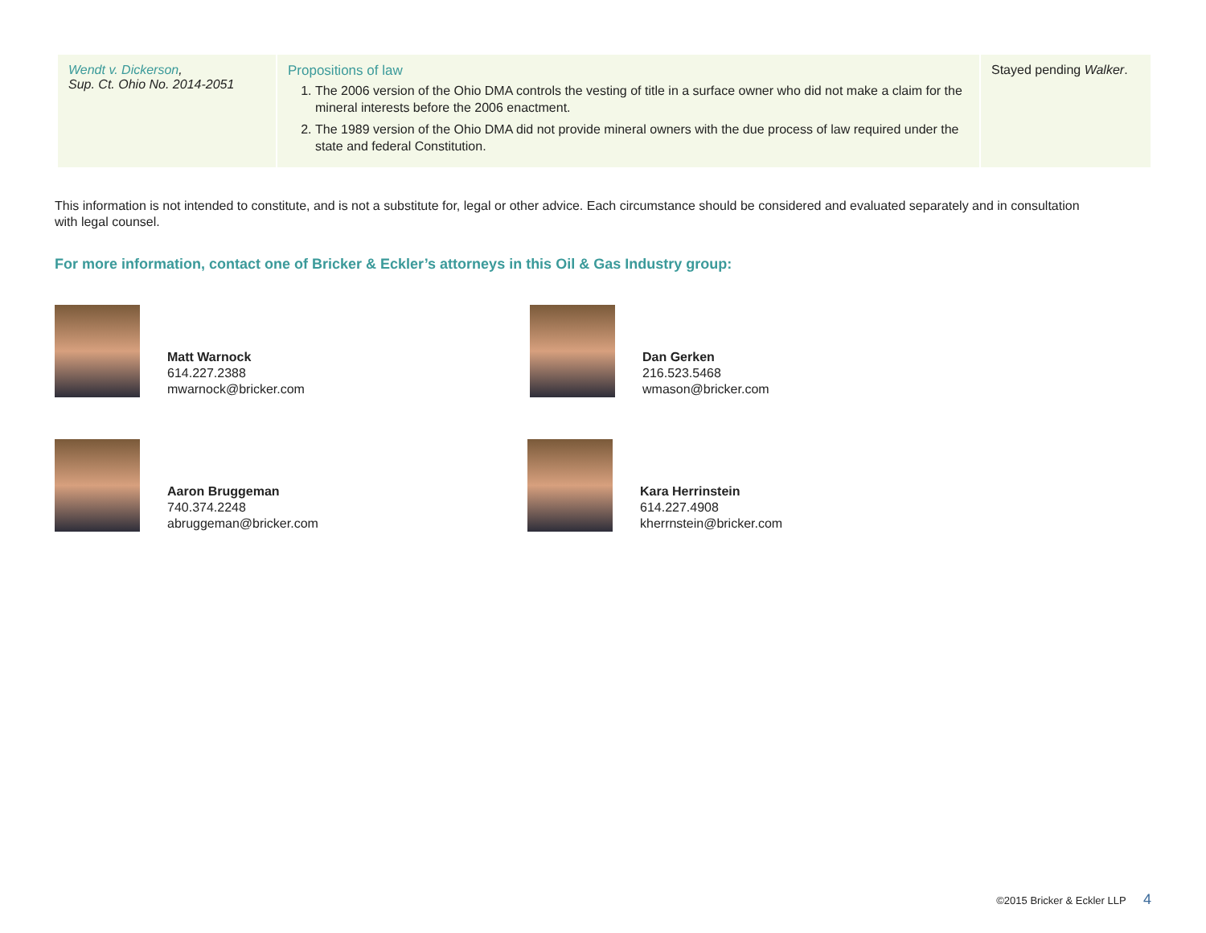| Wendt v. Dickerson , Sup. Ct. Ohio No. 2014-2051 | Propositions of law 1. The 2006 version of the Ohio DMA controls the vesting of title in a surface owner who did not make a claim for the mineral interests before the 2006 enactment. 2. The 1989 version of the Ohio DMA did not provide mineral owners with the due process of law required under the state and federal Constitution. | Stayed pending Walker . |
This information is not intended to constitute, and is not a substitute for, legal or other advice. Each circumstance should be considered and evaluated separately and in consultation with legal counsel.
For more information, contact one of Bricker & Eckler’s attorneys in this Oil & Gas Industry group:
Matt Warnock
614.227.2388
mwarnock@bricker.com
Dan Gerken
216.523.5468
wmason@bricker.com
Aaron Bruggeman
740.374.2248
abruggeman@bricker.com
Kara Herrinstein
614.227.4908
kherrnstein@bricker.com
©2015 Bricker & Eckler LLP 4